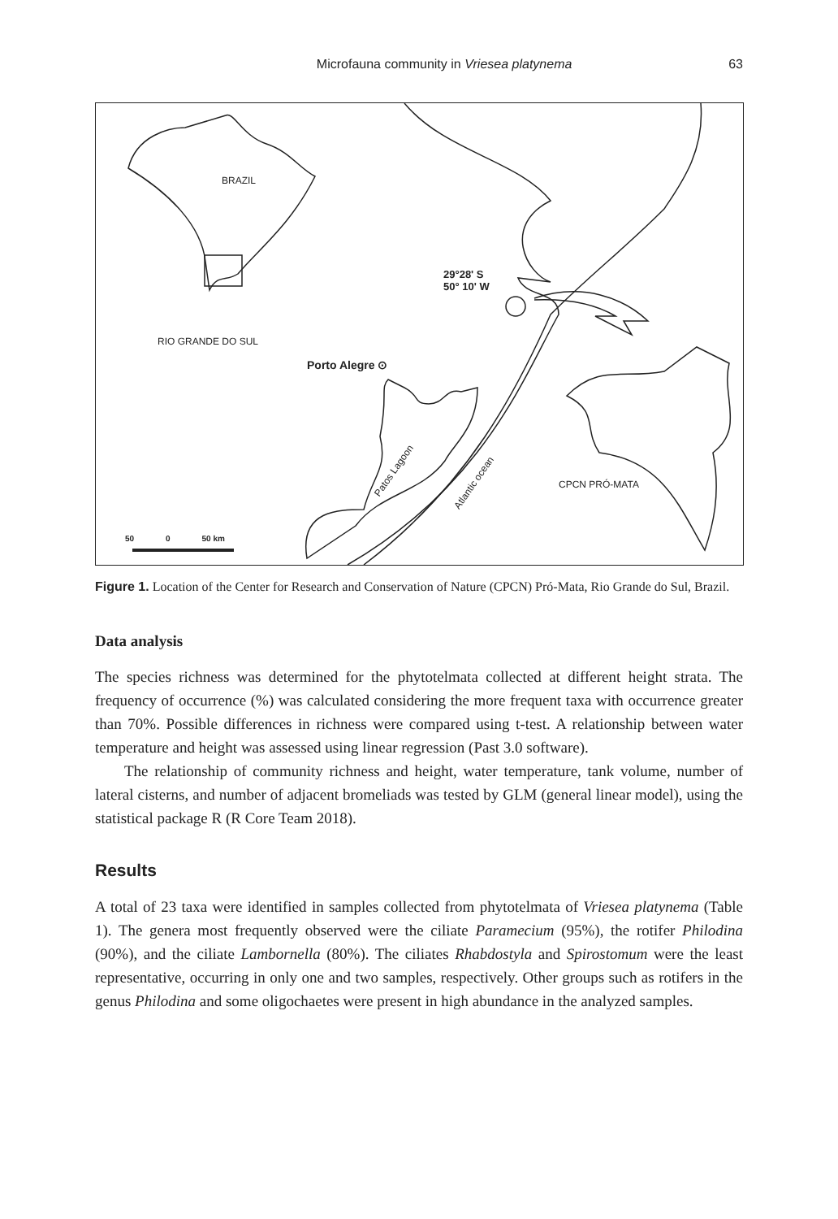Microfauna community in Vriesea platynema 63
BRAZIL
29°28' S
50° 10' W
RIO GRANDE DO SUL
Porto Alegre ⊙
Patos Lagoon
Atlantic ocean CPCN PRÓ-MATA
50 0 50 km
Figure 1. Location of the Center for Research and Conservation of Nature (CPCN) Pró-Mata, Rio Grande do Sul, Brazil.
Data analysis
The species richness was determined for the phytotelmata collected at different height strata. The frequency of occurrence (%) was calculated considering the more frequent taxa with occurrence greater than 70%. Possible differences in richness were compared using t-test. A relationship between water temperature and height was assessed using linear regression (Past 3.0 software).
The relationship of community richness and height, water temperature, tank volume, number of lateral cisterns, and number of adjacent bromeliads was tested by GLM (general linear model), using the statistical package R (R Core Team 2018).
Results
A total of 23 taxa were identified in samples collected from phytotelmata of Vriesea platynema (Table 1). The genera most frequently observed were the ciliate Paramecium (95%), the rotifer Philodina (90%), and the ciliate Lambornella (80%). The ciliates Rhabdostyla and Spirostomum were the least representative, occurring in only one and two samples, respectively. Other groups such as rotifers in the genus Philodina and some oligochaetes were present in high abundance in the analyzed samples.